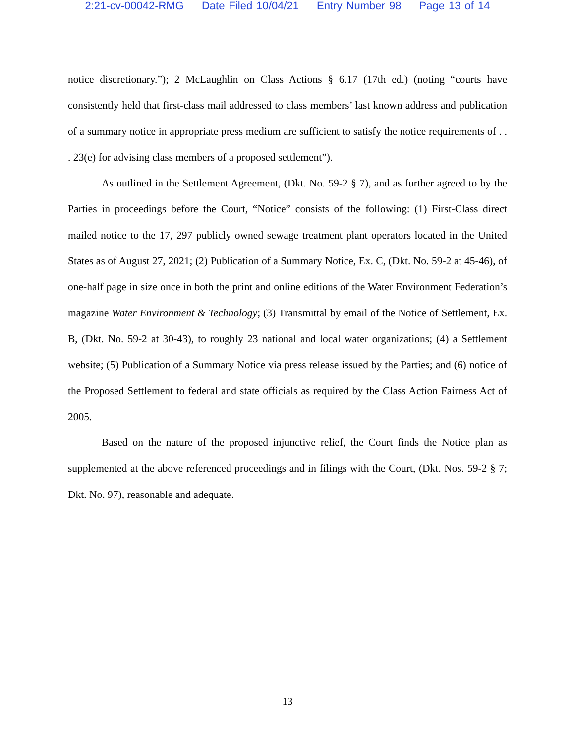2:21-cv-00042-RMG Date Filed 10/04/21 Entry Number 98 Page 13 of 14
notice discretionary.”); 2 McLaughlin on Class Actions § 6.17 (17th ed.) (noting “courts have consistently held that first-class mail addressed to class members’ last known address and publication of a summary notice in appropriate press medium are sufficient to satisfy the notice requirements of . . . 23(e) for advising class members of a proposed settlement”).
As outlined in the Settlement Agreement, (Dkt. No. 59-2 § 7), and as further agreed to by the Parties in proceedings before the Court, “Notice” consists of the following: (1) First-Class direct mailed notice to the 17, 297 publicly owned sewage treatment plant operators located in the United States as of August 27, 2021; (2) Publication of a Summary Notice, Ex. C, (Dkt. No. 59-2 at 45-46), of one-half page in size once in both the print and online editions of the Water Environment Federation’s magazine Water Environment & Technology; (3) Transmittal by email of the Notice of Settlement, Ex. B, (Dkt. No. 59-2 at 30-43), to roughly 23 national and local water organizations; (4) a Settlement website; (5) Publication of a Summary Notice via press release issued by the Parties; and (6) notice of the Proposed Settlement to federal and state officials as required by the Class Action Fairness Act of 2005.
Based on the nature of the proposed injunctive relief, the Court finds the Notice plan as supplemented at the above referenced proceedings and in filings with the Court, (Dkt. Nos. 59-2 § 7; Dkt. No. 97), reasonable and adequate.
13